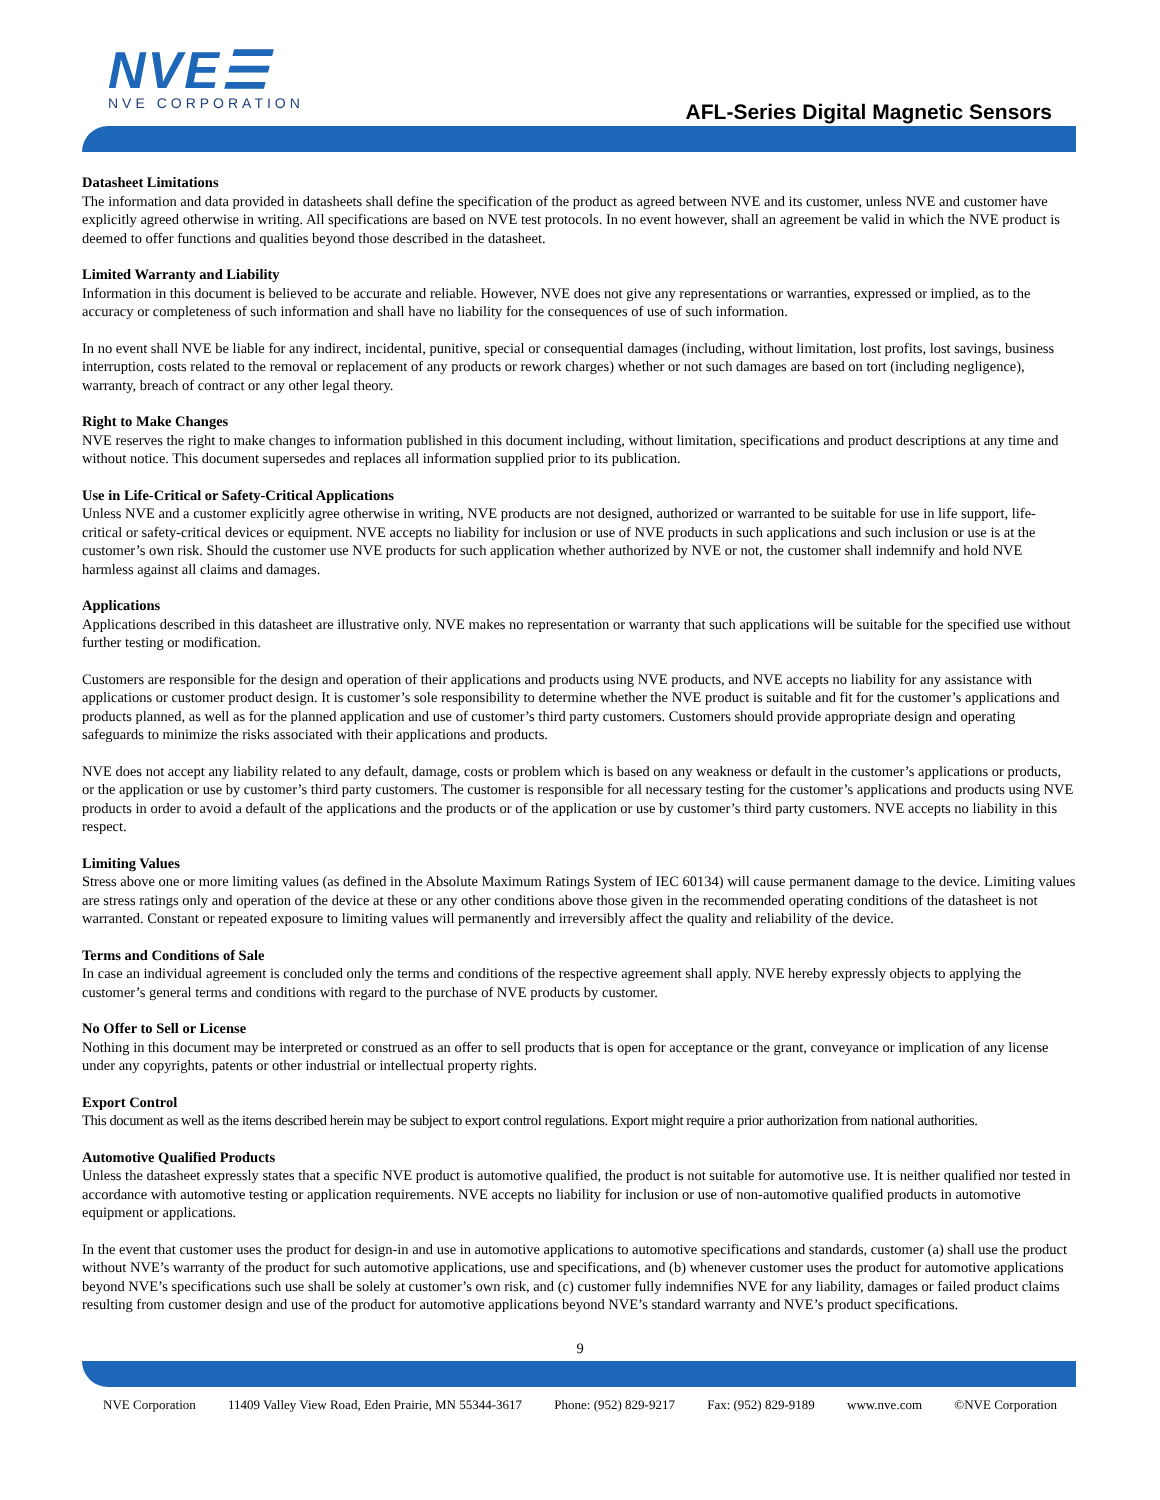NVE☰
NVE CORPORATION
AFL-Series Digital Magnetic Sensors
Datasheet Limitations
The information and data provided in datasheets shall define the specification of the product as agreed between NVE and its customer, unless NVE and customer have explicitly agreed otherwise in writing. All specifications are based on NVE test protocols. In no event however, shall an agreement be valid in which the NVE product is deemed to offer functions and qualities beyond those described in the datasheet.
Limited Warranty and Liability
Information in this document is believed to be accurate and reliable. However, NVE does not give any representations or warranties, expressed or implied, as to the accuracy or completeness of such information and shall have no liability for the consequences of use of such information.
In no event shall NVE be liable for any indirect, incidental, punitive, special or consequential damages (including, without limitation, lost profits, lost savings, business interruption, costs related to the removal or replacement of any products or rework charges) whether or not such damages are based on tort (including negligence), warranty, breach of contract or any other legal theory.
Right to Make Changes
NVE reserves the right to make changes to information published in this document including, without limitation, specifications and product descriptions at any time and without notice. This document supersedes and replaces all information supplied prior to its publication.
Use in Life-Critical or Safety-Critical Applications
Unless NVE and a customer explicitly agree otherwise in writing, NVE products are not designed, authorized or warranted to be suitable for use in life support, life-critical or safety-critical devices or equipment. NVE accepts no liability for inclusion or use of NVE products in such applications and such inclusion or use is at the customer’s own risk. Should the customer use NVE products for such application whether authorized by NVE or not, the customer shall indemnify and hold NVE harmless against all claims and damages.
Applications
Applications described in this datasheet are illustrative only. NVE makes no representation or warranty that such applications will be suitable for the specified use without further testing or modification.
Customers are responsible for the design and operation of their applications and products using NVE products, and NVE accepts no liability for any assistance with applications or customer product design. It is customer’s sole responsibility to determine whether the NVE product is suitable and fit for the customer’s applications and products planned, as well as for the planned application and use of customer’s third party customers. Customers should provide appropriate design and operating safeguards to minimize the risks associated with their applications and products.
NVE does not accept any liability related to any default, damage, costs or problem which is based on any weakness or default in the customer’s applications or products, or the application or use by customer’s third party customers. The customer is responsible for all necessary testing for the customer’s applications and products using NVE products in order to avoid a default of the applications and the products or of the application or use by customer’s third party customers. NVE accepts no liability in this respect.
Limiting Values
Stress above one or more limiting values (as defined in the Absolute Maximum Ratings System of IEC 60134) will cause permanent damage to the device. Limiting values are stress ratings only and operation of the device at these or any other conditions above those given in the recommended operating conditions of the datasheet is not warranted. Constant or repeated exposure to limiting values will permanently and irreversibly affect the quality and reliability of the device.
Terms and Conditions of Sale
In case an individual agreement is concluded only the terms and conditions of the respective agreement shall apply. NVE hereby expressly objects to applying the customer’s general terms and conditions with regard to the purchase of NVE products by customer.
No Offer to Sell or License
Nothing in this document may be interpreted or construed as an offer to sell products that is open for acceptance or the grant, conveyance or implication of any license under any copyrights, patents or other industrial or intellectual property rights.
Export Control
This document as well as the items described herein may be subject to export control regulations. Export might require a prior authorization from national authorities.
Automotive Qualified Products
Unless the datasheet expressly states that a specific NVE product is automotive qualified, the product is not suitable for automotive use. It is neither qualified nor tested in accordance with automotive testing or application requirements. NVE accepts no liability for inclusion or use of non-automotive qualified products in automotive equipment or applications.
In the event that customer uses the product for design-in and use in automotive applications to automotive specifications and standards, customer (a) shall use the product without NVE’s warranty of the product for such automotive applications, use and specifications, and (b) whenever customer uses the product for automotive applications beyond NVE’s specifications such use shall be solely at customer’s own risk, and (c) customer fully indemnifies NVE for any liability, damages or failed product claims resulting from customer design and use of the product for automotive applications beyond NVE’s standard warranty and NVE’s product specifications.
9
NVE Corporation 11409 Valley View Road, Eden Prairie, MN 55344-3617 Phone: (952) 829-9217 Fax: (952) 829-9189 www.nve.com ©NVE Corporation